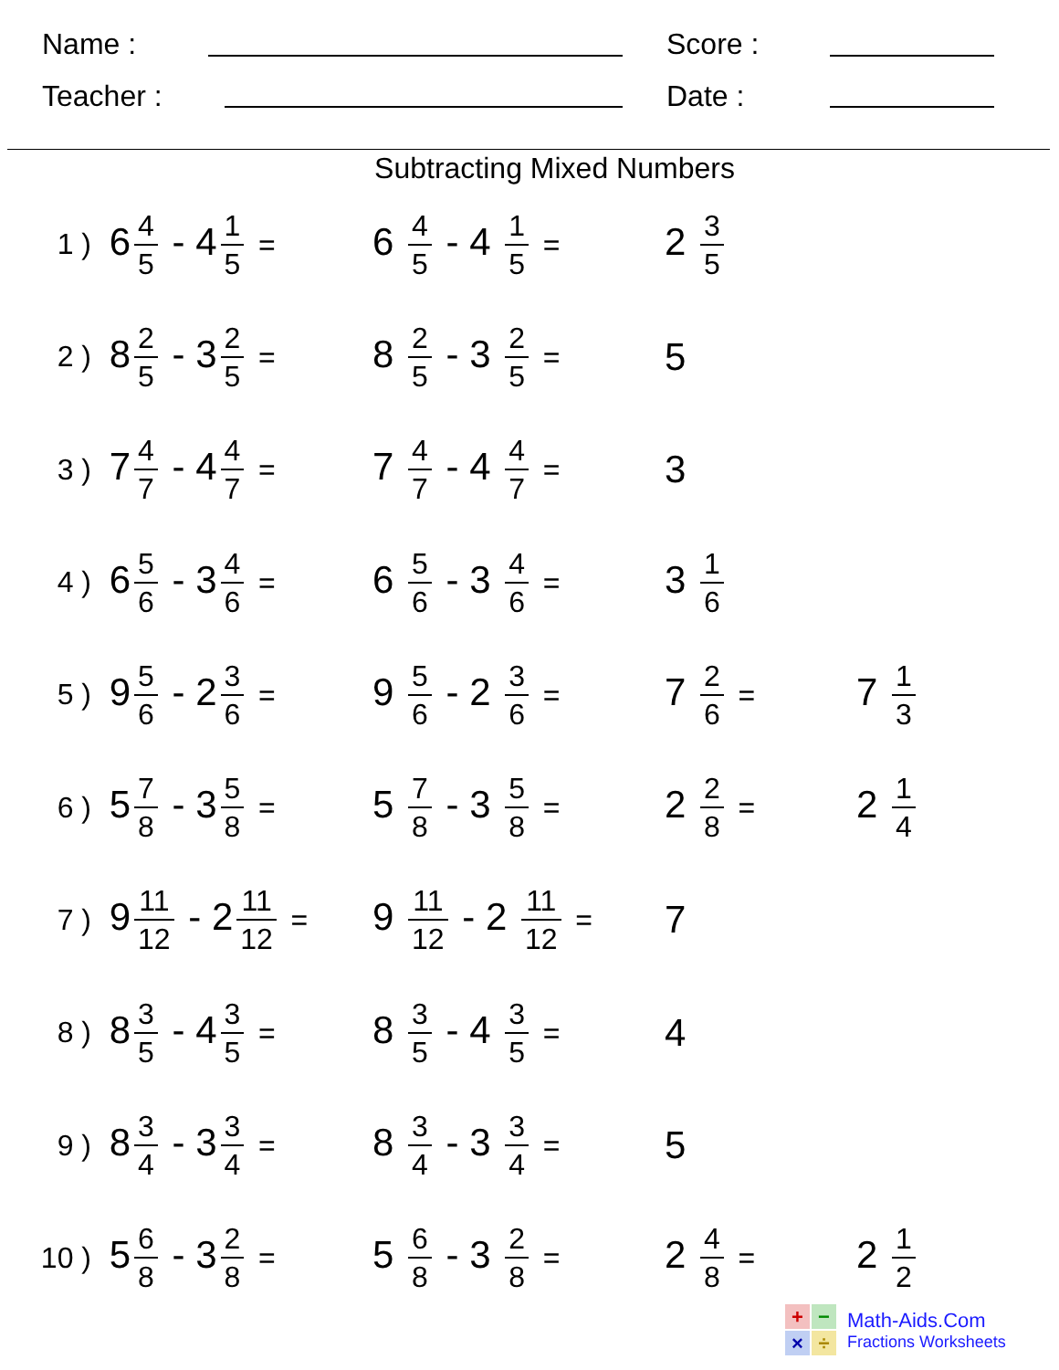Name : Score :
Teacher : Date :
Subtracting Mixed Numbers
| 1 ) | 6 4 5 - 4 1 5 = | 6 4 5 - 4 1 5 = | 2 3 5 | |
| 2 ) | 8 2 5 - 3 2 5 = | 8 2 5 - 3 2 5 = | 5 | |
| 3 ) | 7 4 7 - 4 4 7 = | 7 4 7 - 4 4 7 = | 3 | |
| 4 ) | 6 5 6 - 3 4 6 = | 6 5 6 - 3 4 6 = | 3 1 6 | |
| 5 ) | 9 5 6 - 2 3 6 = | 9 5 6 - 2 3 6 = | 7 2 6 = | 7 1 3 |
| 6 ) | 5 7 8 - 3 5 8 = | 5 7 8 - 3 5 8 = | 2 2 8 = | 2 1 4 |
| 7 ) | 9 11 12 - 2 11 12 = | 9 11 12 - 2 11 12 = | 7 | |
| 8 ) | 8 3 5 - 4 3 5 = | 8 3 5 - 4 3 5 = | 4 | |
| 9 ) | 8 3 4 - 3 3 4 = | 8 3 4 - 3 3 4 = | 5 | |
| 10 ) | 5 6 8 - 3 2 8 = | 5 6 8 - 3 2 8 = | 2 4 8 = | 2 1 2 |
+ − × ÷
Math-Aids.Com
Fractions Worksheets